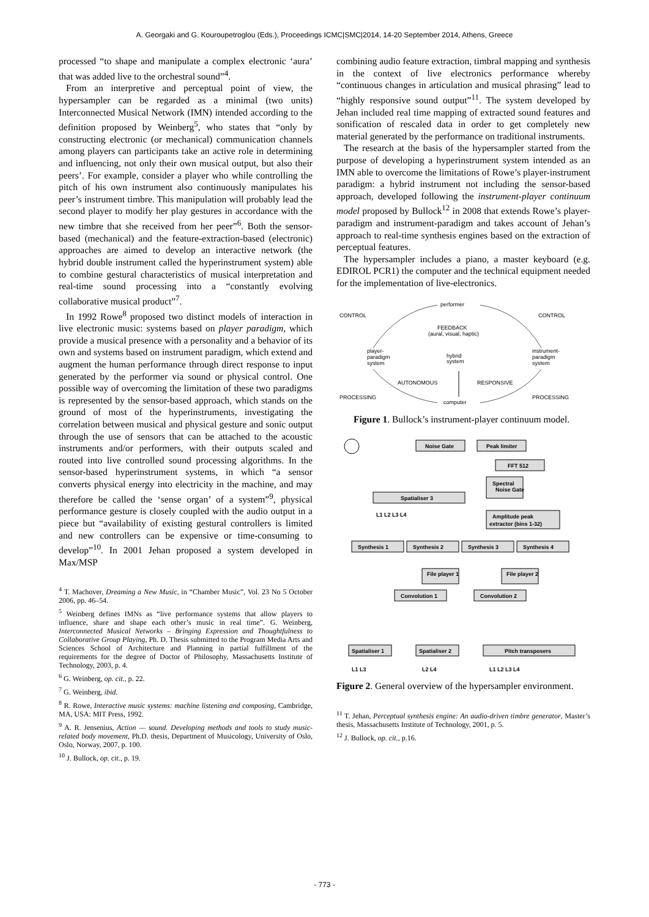A. Georgaki and G. Kouroupetroglou (Eds.), Proceedings ICMC|SMC|2014, 14-20 September 2014, Athens, Greece
processed “to shape and manipulate a complex electronic ‘aura’ that was added live to the orchestral sound”<sup>4</sup>.
From an interpretive and perceptual point of view, the hypersampler can be regarded as a minimal (two units) Interconnected Musical Network (IMN) intended according to the definition proposed by Weinberg<sup>5</sup>, who states that “only by constructing electronic (or mechanical) communication channels among players can participants take an active role in determining and influencing, not only their own musical output, but also their peers’. For example, consider a player who while controlling the pitch of his own instrument also continuously manipulates his peer’s instrument timbre. This manipulation will probably lead the second player to modify her play gestures in accordance with the new timbre that she received from her peer”<sup>6</sup>. Both the sensor-based (mechanical) and the feature-extraction-based (electronic) approaches are aimed to develop an interactive network (the hybrid double instrument called the hyperinstrument system) able to combine gestural characteristics of musical interpretation and real-time sound processing into a “constantly evolving collaborative musical product”<sup>7</sup>.
In 1992 Rowe<sup>8</sup> proposed two distinct models of interaction in live electronic music: systems based on player paradigm, which provide a musical presence with a personality and a behavior of its own and systems based on instrument paradigm, which extend and augment the human performance through direct response to input generated by the performer via sound or physical control. One possible way of overcoming the limitation of these two paradigms is represented by the sensor-based approach, which stands on the ground of most of the hyperinstruments, investigating the correlation between musical and physical gesture and sonic output through the use of sensors that can be attached to the acoustic instruments and/or performers, with their outputs scaled and routed into live controlled sound processing algorithms. In the sensor-based hyperinstrument systems, in which “a sensor converts physical energy into electricity in the machine, and may therefore be called the ‘sense organ’ of a system”<sup>9</sup>, physical performance gesture is closely coupled with the audio output in a piece but “availability of existing gestural controllers is limited and new controllers can be expensive or time-consuming to develop”<sup>10</sup>. In 2001 Jehan proposed a system developed in Max/MSP
<sup>4</sup> T. Machover, Dreaming a New Music, in “Chamber Music”, Vol. 23 No 5 October 2006, pp. 46–54.
<sup>5</sup> Weinberg defines IMNs as “live performance systems that allow players to influence, share and shape each other’s music in real time”. G. Weinberg, Interconnected Musical Networks – Bringing Expression and Thoughtfulness to Collaborative Group Playing, Ph. D. Thesis submitted to the Program Media Arts and Sciences School of Architecture and Planning in partial fulfillment of the requirements for the degree of Doctor of Philosophy, Massachusetts Institute of Technology, 2003, p. 4.
<sup>6</sup> G. Weinberg, op. cit., p. 22.
<sup>7</sup> G. Weinberg, ibid.
<sup>8</sup> R. Rowe, Interactive music systems: machine listening and composing, Cambridge, MA, USA: MIT Press, 1992.
<sup>9</sup> A. R. Jensenius, Action — sound. Developing methods and tools to study music-related body movement, Ph.D. thesis, Department of Musicology, University of Oslo, Oslo, Norway, 2007, p. 100.
<sup>10</sup> J. Bullock, op. cit., p. 19.
combining audio feature extraction, timbral mapping and synthesis in the context of live electronics performance whereby “continuous changes in articulation and musical phrasing” lead to “highly responsive sound output”<sup>11</sup>. The system developed by Jehan included real time mapping of extracted sound features and sonification of rescaled data in order to get completely new material generated by the performance on traditional instruments.
The research at the basis of the hypersampler started from the purpose of developing a hyperinstrument system intended as an IMN able to overcome the limitations of Rowe’s player-instrument paradigm: a hybrid instrument not including the sensor-based approach, developed following the instrument-player continuum model proposed by Bullock<sup>12</sup> in 2008 that extends Rowe’s player-paradigm and instrument-paradigm and takes account of Jehan’s approach to real-time synthesis engines based on the extraction of perceptual features.
The hypersampler includes a piano, a master keyboard (e.g. EDIROL PCR1) the computer and the technical equipment needed for the implementation of live-electronics.
performer
CONTROL
CONTROL
FEEDBACK
(aural, visual, haptic)
player-
paradigm
system
hybrid
system
instrument-
paradigm
system
AUTONOMOUS
RESPONSIVE
PROCESSING
PROCESSING
computer
Figure 1. Bullock’s instrument-player continuum model.
Noise Gate
Peak limiter
FFT 512
Spectral
Noise Gate
Spatialiser 3
L1 L2 L3 L4
Amplitude peak
extractor (bins 1-32)
Synthesis 1
Synthesis 2
Synthesis 3
Synthesis 4
File player 1
File player 2
Convolution 1
Convolution 2
Spatialiser 1
Spatialiser 2
Pitch transposers
L1 L3
L2 L4
L1 L2 L3 L4
Figure 2. General overview of the hypersampler environment.
<sup>11</sup> T. Jehan, Perceptual synthesis engine: An audio-driven timbre generator, Master’s thesis, Massachusetts Institute of Technology, 2001, p. 5.
<sup>12</sup> J. Bullock, op. cit., p.16.
- 773 -